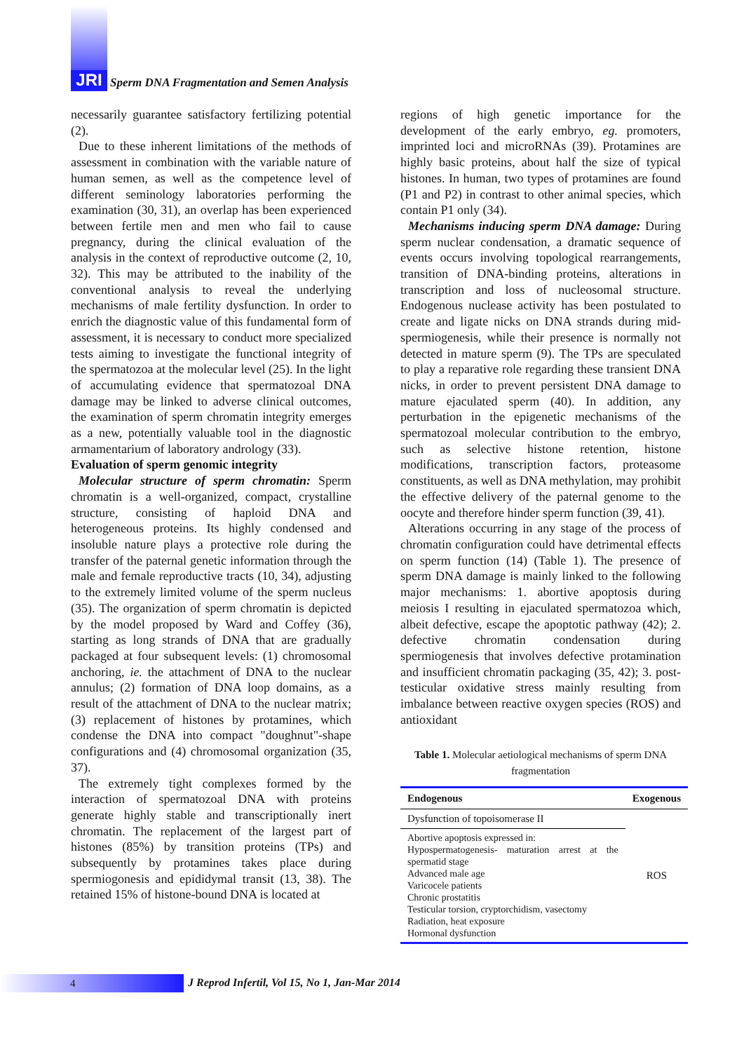JRI Sperm DNA Fragmentation and Semen Analysis
necessarily guarantee satisfactory fertilizing potential (2).
Due to these inherent limitations of the methods of assessment in combination with the variable nature of human semen, as well as the competence level of different seminology laboratories performing the examination (30, 31), an overlap has been experienced between fertile men and men who fail to cause pregnancy, during the clinical evaluation of the analysis in the context of reproductive outcome (2, 10, 32). This may be attributed to the inability of the conventional analysis to reveal the underlying mechanisms of male fertility dysfunction. In order to enrich the diagnostic value of this fundamental form of assessment, it is necessary to conduct more specialized tests aiming to investigate the functional integrity of the spermatozoa at the molecular level (25). In the light of accumulating evidence that spermatozoal DNA damage may be linked to adverse clinical outcomes, the examination of sperm chromatin integrity emerges as a new, potentially valuable tool in the diagnostic armamentarium of laboratory andrology (33).
Evaluation of sperm genomic integrity
Molecular structure of sperm chromatin: Sperm chromatin is a well-organized, compact, crystalline structure, consisting of haploid DNA and heterogeneous proteins. Its highly condensed and insoluble nature plays a protective role during the transfer of the paternal genetic information through the male and female reproductive tracts (10, 34), adjusting to the extremely limited volume of the sperm nucleus (35). The organization of sperm chromatin is depicted by the model proposed by Ward and Coffey (36), starting as long strands of DNA that are gradually packaged at four subsequent levels: (1) chromosomal anchoring, ie. the attachment of DNA to the nuclear annulus; (2) formation of DNA loop domains, as a result of the attachment of DNA to the nuclear matrix; (3) replacement of histones by protamines, which condense the DNA into compact "doughnut"-shape configurations and (4) chromosomal organization (35, 37).
The extremely tight complexes formed by the interaction of spermatozoal DNA with proteins generate highly stable and transcriptionally inert chromatin. The replacement of the largest part of histones (85%) by transition proteins (TPs) and subsequently by protamines takes place during spermiogonesis and epididymal transit (13, 38). The retained 15% of histone-bound DNA is located at
regions of high genetic importance for the development of the early embryo, eg. promoters, imprinted loci and microRNAs (39). Protamines are highly basic proteins, about half the size of typical histones. In human, two types of protamines are found (P1 and P2) in contrast to other animal species, which contain P1 only (34).
Mechanisms inducing sperm DNA damage: During sperm nuclear condensation, a dramatic sequence of events occurs involving topological rearrangements, transition of DNA-binding proteins, alterations in transcription and loss of nucleosomal structure. Endogenous nuclease activity has been postulated to create and ligate nicks on DNA strands during mid-spermiogenesis, while their presence is normally not detected in mature sperm (9). The TPs are speculated to play a reparative role regarding these transient DNA nicks, in order to prevent persistent DNA damage to mature ejaculated sperm (40). In addition, any perturbation in the epigenetic mechanisms of the spermatozoal molecular contribution to the embryo, such as selective histone retention, histone modifications, transcription factors, proteasome constituents, as well as DNA methylation, may prohibit the effective delivery of the paternal genome to the oocyte and therefore hinder sperm function (39, 41).
Alterations occurring in any stage of the process of chromatin configuration could have detrimental effects on sperm function (14) (Table 1). The presence of sperm DNA damage is mainly linked to the following major mechanisms: 1. abortive apoptosis during meiosis I resulting in ejaculated spermatozoa which, albeit defective, escape the apoptotic pathway (42); 2. defective chromatin condensation during spermiogenesis that involves defective protamination and insufficient chromatin packaging (35, 42); 3. post-testicular oxidative stress mainly resulting from imbalance between reactive oxygen species (ROS) and antioxidant
Table 1. Molecular aetiological mechanisms of sperm DNA fragmentation
| Endogenous | Exogenous |
| --- | --- |
| Dysfunction of topoisomerase II | ROS |
| Abortive apoptosis expressed in: Hypospermatogenesis- maturation arrest at the spermatid stage Advanced male age Varicocele patients Chronic prostatitis Testicular torsion, cryptorchidism, vasectomy Radiation, heat exposure Hormonal dysfunction | |
4
J Reprod Infertil, Vol 15, No 1, Jan-Mar 2014